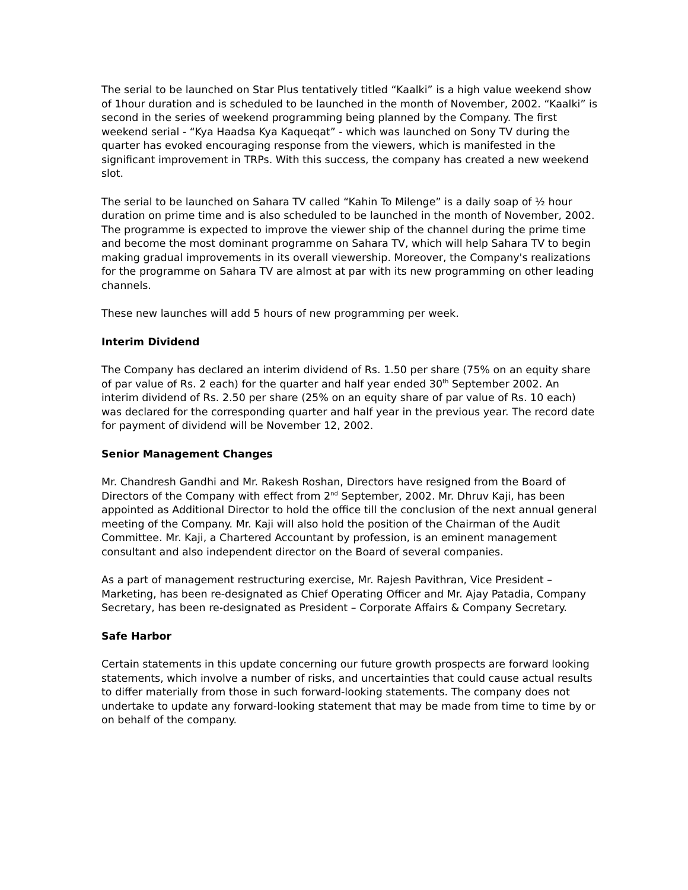The serial to be launched on Star Plus tentatively titled “Kaalki” is a high value weekend show of 1hour duration and is scheduled to be launched in the month of November, 2002. “Kaalki” is second in the series of weekend programming being planned by the Company. The first weekend serial - “Kya Haadsa Kya Kaqueqat” - which was launched on Sony TV during the quarter has evoked encouraging response from the viewers, which is manifested in the significant improvement in TRPs. With this success, the company has created a new weekend slot.
The serial to be launched on Sahara TV called “Kahin To Milenge” is a daily soap of ½ hour duration on prime time and is also scheduled to be launched in the month of November, 2002. The programme is expected to improve the viewer ship of the channel during the prime time and become the most dominant programme on Sahara TV, which will help Sahara TV to begin making gradual improvements in its overall viewership. Moreover, the Company's realizations for the programme on Sahara TV are almost at par with its new programming on other leading channels.
These new launches will add 5 hours of new programming per week.
Interim Dividend
The Company has declared an interim dividend of Rs. 1.50 per share (75% on an equity share of par value of Rs. 2 each) for the quarter and half year ended 30<sup>th</sup> September 2002. An interim dividend of Rs. 2.50 per share (25% on an equity share of par value of Rs. 10 each) was declared for the corresponding quarter and half year in the previous year. The record date for payment of dividend will be November 12, 2002.
Senior Management Changes
Mr. Chandresh Gandhi and Mr. Rakesh Roshan, Directors have resigned from the Board of Directors of the Company with effect from 2<sup>nd</sup> September, 2002. Mr. Dhruv Kaji, has been appointed as Additional Director to hold the office till the conclusion of the next annual general meeting of the Company. Mr. Kaji will also hold the position of the Chairman of the Audit Committee. Mr. Kaji, a Chartered Accountant by profession, is an eminent management consultant and also independent director on the Board of several companies.
As a part of management restructuring exercise, Mr. Rajesh Pavithran, Vice President – Marketing, has been re-designated as Chief Operating Officer and Mr. Ajay Patadia, Company Secretary, has been re-designated as President – Corporate Affairs & Company Secretary.
Safe Harbor
Certain statements in this update concerning our future growth prospects are forward looking statements, which involve a number of risks, and uncertainties that could cause actual results to differ materially from those in such forward-looking statements. The company does not undertake to update any forward-looking statement that may be made from time to time by or on behalf of the company.